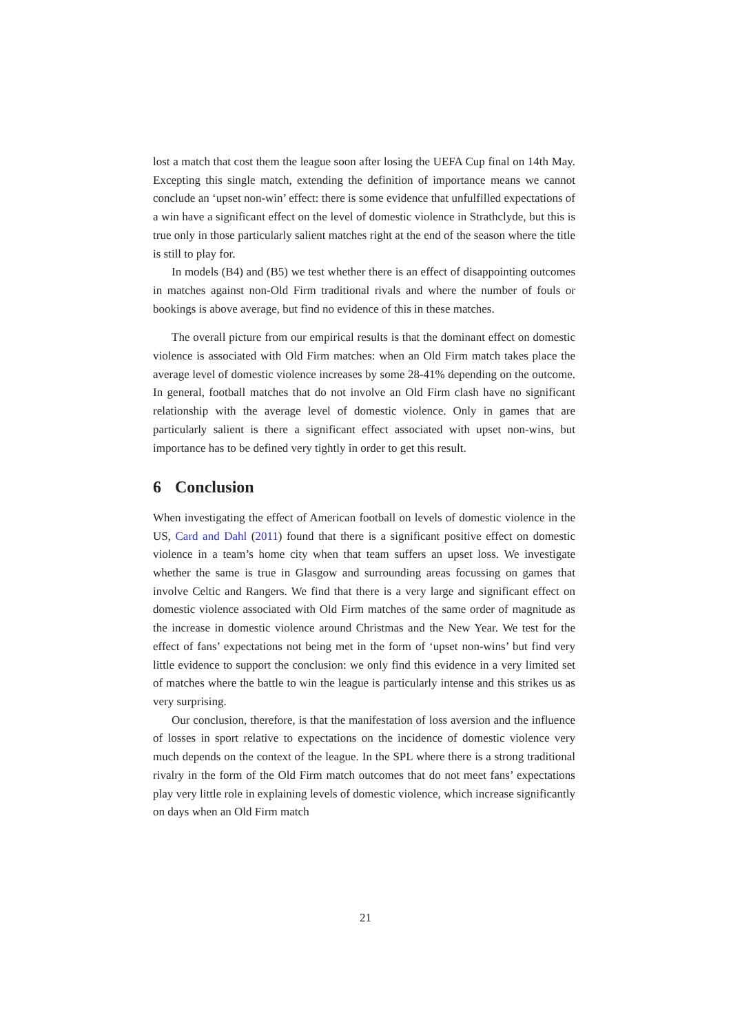lost a match that cost them the league soon after losing the UEFA Cup final on 14th May. Excepting this single match, extending the definition of importance means we cannot conclude an ‘upset non-win’ effect: there is some evidence that unfulfilled expectations of a win have a significant effect on the level of domestic violence in Strathclyde, but this is true only in those particularly salient matches right at the end of the season where the title is still to play for.
In models (B4) and (B5) we test whether there is an effect of disappointing outcomes in matches against non-Old Firm traditional rivals and where the number of fouls or bookings is above average, but find no evidence of this in these matches.
The overall picture from our empirical results is that the dominant effect on domestic violence is associated with Old Firm matches: when an Old Firm match takes place the average level of domestic violence increases by some 28-41% depending on the outcome. In general, football matches that do not involve an Old Firm clash have no significant relationship with the average level of domestic violence. Only in games that are particularly salient is there a significant effect associated with upset non-wins, but importance has to be defined very tightly in order to get this result.
6 Conclusion
When investigating the effect of American football on levels of domestic violence in the US, Card and Dahl (2011) found that there is a significant positive effect on domestic violence in a team’s home city when that team suffers an upset loss. We investigate whether the same is true in Glasgow and surrounding areas focussing on games that involve Celtic and Rangers. We find that there is a very large and significant effect on domestic violence associated with Old Firm matches of the same order of magnitude as the increase in domestic violence around Christmas and the New Year. We test for the effect of fans’ expectations not being met in the form of ‘upset non-wins’ but find very little evidence to support the conclusion: we only find this evidence in a very limited set of matches where the battle to win the league is particularly intense and this strikes us as very surprising.
Our conclusion, therefore, is that the manifestation of loss aversion and the influence of losses in sport relative to expectations on the incidence of domestic violence very much depends on the context of the league. In the SPL where there is a strong traditional rivalry in the form of the Old Firm match outcomes that do not meet fans’ expectations play very little role in explaining levels of domestic violence, which increase significantly on days when an Old Firm match
21